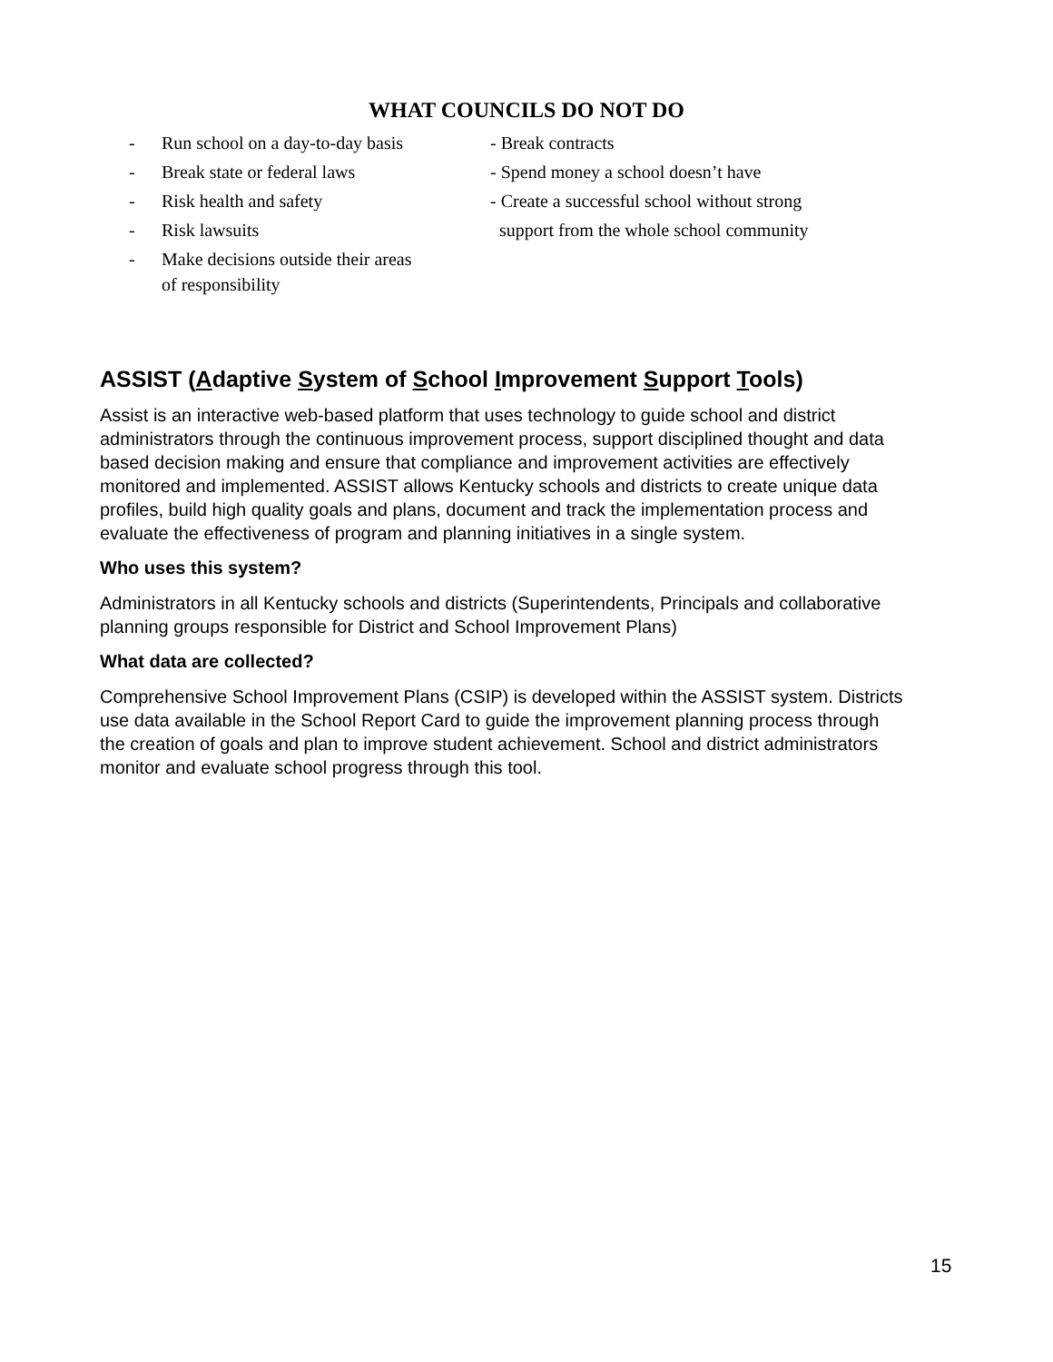WHAT COUNCILS DO NOT DO
- Run school on a day-to-day basis
- Break state or federal laws
- Risk health and safety
- Risk lawsuits
- Make decisions outside their areas
of responsibility
- Break contracts
- Spend money a school doesn’t have
- Create a successful school without strong
support from the whole school community
ASSIST (Adaptive System of School Improvement Support Tools)
Assist is an interactive web-based platform that uses technology to guide school and district administrators through the continuous improvement process, support disciplined thought and data based decision making and ensure that compliance and improvement activities are effectively monitored and implemented. ASSIST allows Kentucky schools and districts to create unique data profiles, build high quality goals and plans, document and track the implementation process and evaluate the effectiveness of program and planning initiatives in a single system.
Who uses this system?
Administrators in all Kentucky schools and districts (Superintendents, Principals and collaborative planning groups responsible for District and School Improvement Plans)
What data are collected?
Comprehensive School Improvement Plans (CSIP) is developed within the ASSIST system. Districts use data available in the School Report Card to guide the improvement planning process through the creation of goals and plan to improve student achievement. School and district administrators monitor and evaluate school progress through this tool.
15